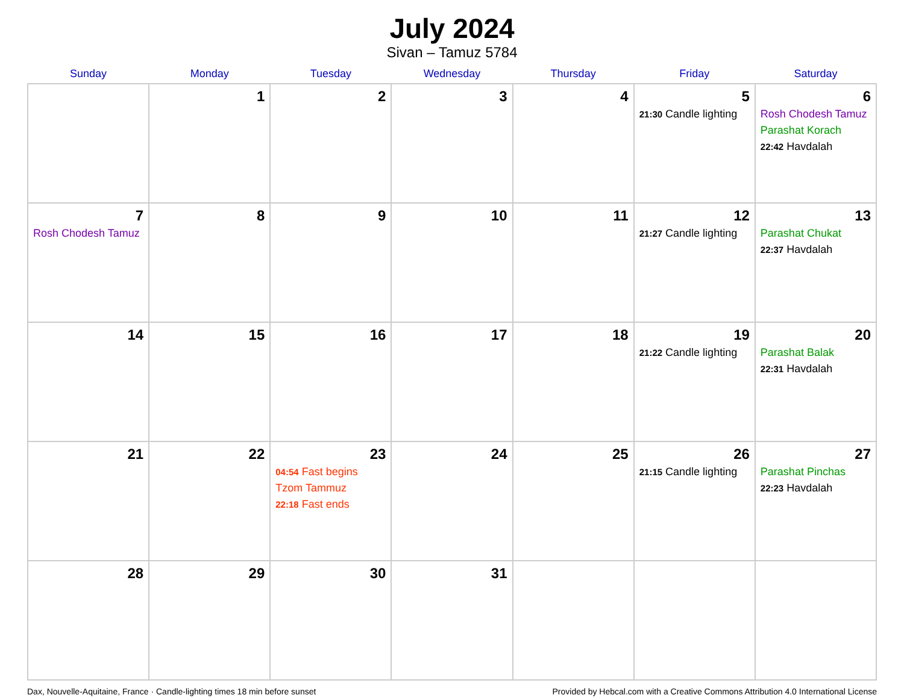July 2024
Sivan – Tamuz 5784
| Sunday | Monday | Tuesday | Wednesday | Thursday | Friday | Saturday |
| --- | --- | --- | --- | --- | --- | --- |
| | 1 | 2 | 3 | 4 | 5 21:30 Candle lighting | 6 Rosh Chodesh Tamuz Parashat Korach 22:42 Havdalah |
| 7 Rosh Chodesh Tamuz | 8 | 9 | 10 | 11 | 12 21:27 Candle lighting | 13 Parashat Chukat 22:37 Havdalah |
| 14 | 15 | 16 | 17 | 18 | 19 21:22 Candle lighting | 20 Parashat Balak 22:31 Havdalah |
| 21 | 22 | 23 04:54 Fast begins Tzom Tammuz 22:18 Fast ends | 24 | 25 | 26 21:15 Candle lighting | 27 Parashat Pinchas 22:23 Havdalah |
| 28 | 29 | 30 | 31 | | | |
Dax, Nouvelle-Aquitaine, France · Candle-lighting times 18 min before sunset Provided by Hebcal.com with a Creative Commons Attribution 4.0 International License